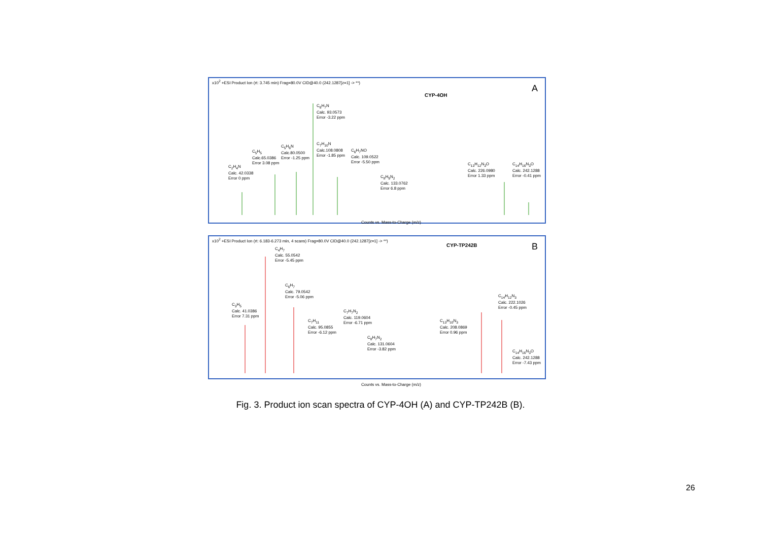x10<sup>2</sup> +ESI Product Ion (rt: 3.745 min) Frag=80.0V CID@40.0 (242.1287[z=1] -> **)
A
CYP-4OH
C<sub>2</sub>H<sub>4</sub>N
Calc. 42.0338
Error 0 ppm
C<sub>5</sub>H<sub>5</sub>
Calc.65.0386
Error 3.08 ppm
C<sub>5</sub>H<sub>6</sub>N
Calc.80.0500
Error -1.25 ppm
C<sub>6</sub>H<sub>7</sub>N
Calc. 93.0573
Error -3.22 ppm
C<sub>7</sub>H<sub>10</sub>N
Calc.108.0808
Error -1.85 ppm
C<sub>6</sub>H<sub>7</sub>NO
Calc. 109.0522
Error -5.50 ppm
C<sub>8</sub>H<sub>9</sub>N<sub>2</sub>
Calc. 133.0762
Error 6.8 ppm
C<sub>13</sub>H<sub>12</sub>N<sub>3</sub>O
Calc. 226.0980
Error 1.33 ppm
C<sub>14</sub>H<sub>16</sub>N<sub>3</sub>O
Calc. 242.1288
Error -0.41 ppm
Counts vs. Mass-to-Charge (m/z)
x10<sup>2</sup> +ESI Product Ion (rt: 6.183-6.273 min, 4 scans) Frag=80.0V CID@40.0 (242.1287[z=1] -> **)
B CYP-TP242B
C<sub>3</sub>H<sub>5</sub>
Calc. 41.0386
Error 7.31 ppm
C<sub>4</sub>H<sub>7</sub>
Calc. 55.0542
Error -5.45 ppm
C<sub>6</sub>H<sub>7</sub>
Calc. 79.0542
Error -5.06 ppm
C<sub>7</sub>H<sub>11</sub>
Calc. 95.0855
Error -6.12 ppm
C<sub>7</sub>H<sub>7</sub>N<sub>2</sub>
Calc. 119.0604
Error -6.71 ppm
C<sub>8</sub>H<sub>7</sub>N<sub>2</sub>
Calc. 131.0604
Error -3.82 ppm
C<sub>13</sub>H<sub>10</sub>N<sub>3</sub>
Calc. 208.0869
Error 0.96 ppm
C<sub>14</sub>H<sub>12</sub>N<sub>3</sub>
Calc. 222.1026
Error -0.45 ppm
C<sub>14</sub>H<sub>16</sub>N<sub>3</sub>O
Calc. 242.1288
Error -7.43 ppm
Counts vs. Mass-to-Charge (m/z)
Fig. 3. Product ion scan spectra of CYP-4OH (A) and CYP-TP242B (B).
26